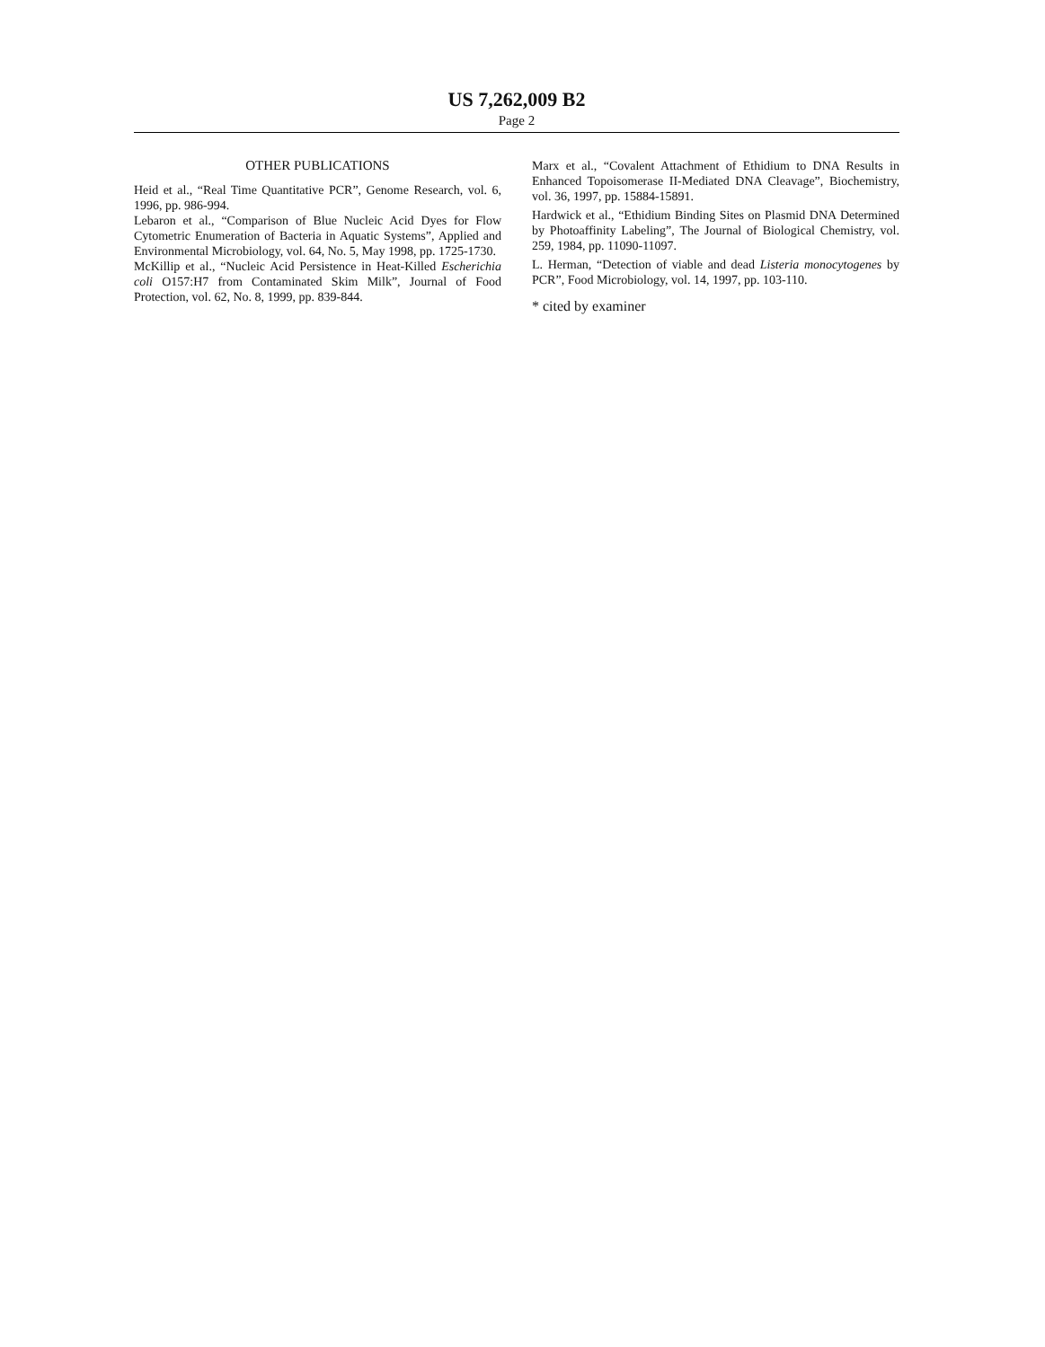US 7,262,009 B2
Page 2
OTHER PUBLICATIONS
Heid et al., “Real Time Quantitative PCR”, Genome Research, vol. 6, 1996, pp. 986-994.
Lebaron et al., “Comparison of Blue Nucleic Acid Dyes for Flow Cytometric Enumeration of Bacteria in Aquatic Systems”, Applied and Environmental Microbiology, vol. 64, No. 5, May 1998, pp. 1725-1730.
McKillip et al., “Nucleic Acid Persistence in Heat-Killed Escherichia coli O157:H7 from Contaminated Skim Milk”, Journal of Food Protection, vol. 62, No. 8, 1999, pp. 839-844.
Marx et al., “Covalent Attachment of Ethidium to DNA Results in Enhanced Topoisomerase II-Mediated DNA Cleavage”, Biochemistry, vol. 36, 1997, pp. 15884-15891.
Hardwick et al., “Ethidium Binding Sites on Plasmid DNA Determined by Photoaffinity Labeling”, The Journal of Biological Chemistry, vol. 259, 1984, pp. 11090-11097.
L. Herman, “Detection of viable and dead Listeria monocytogenes by PCR”, Food Microbiology, vol. 14, 1997, pp. 103-110.
* cited by examiner